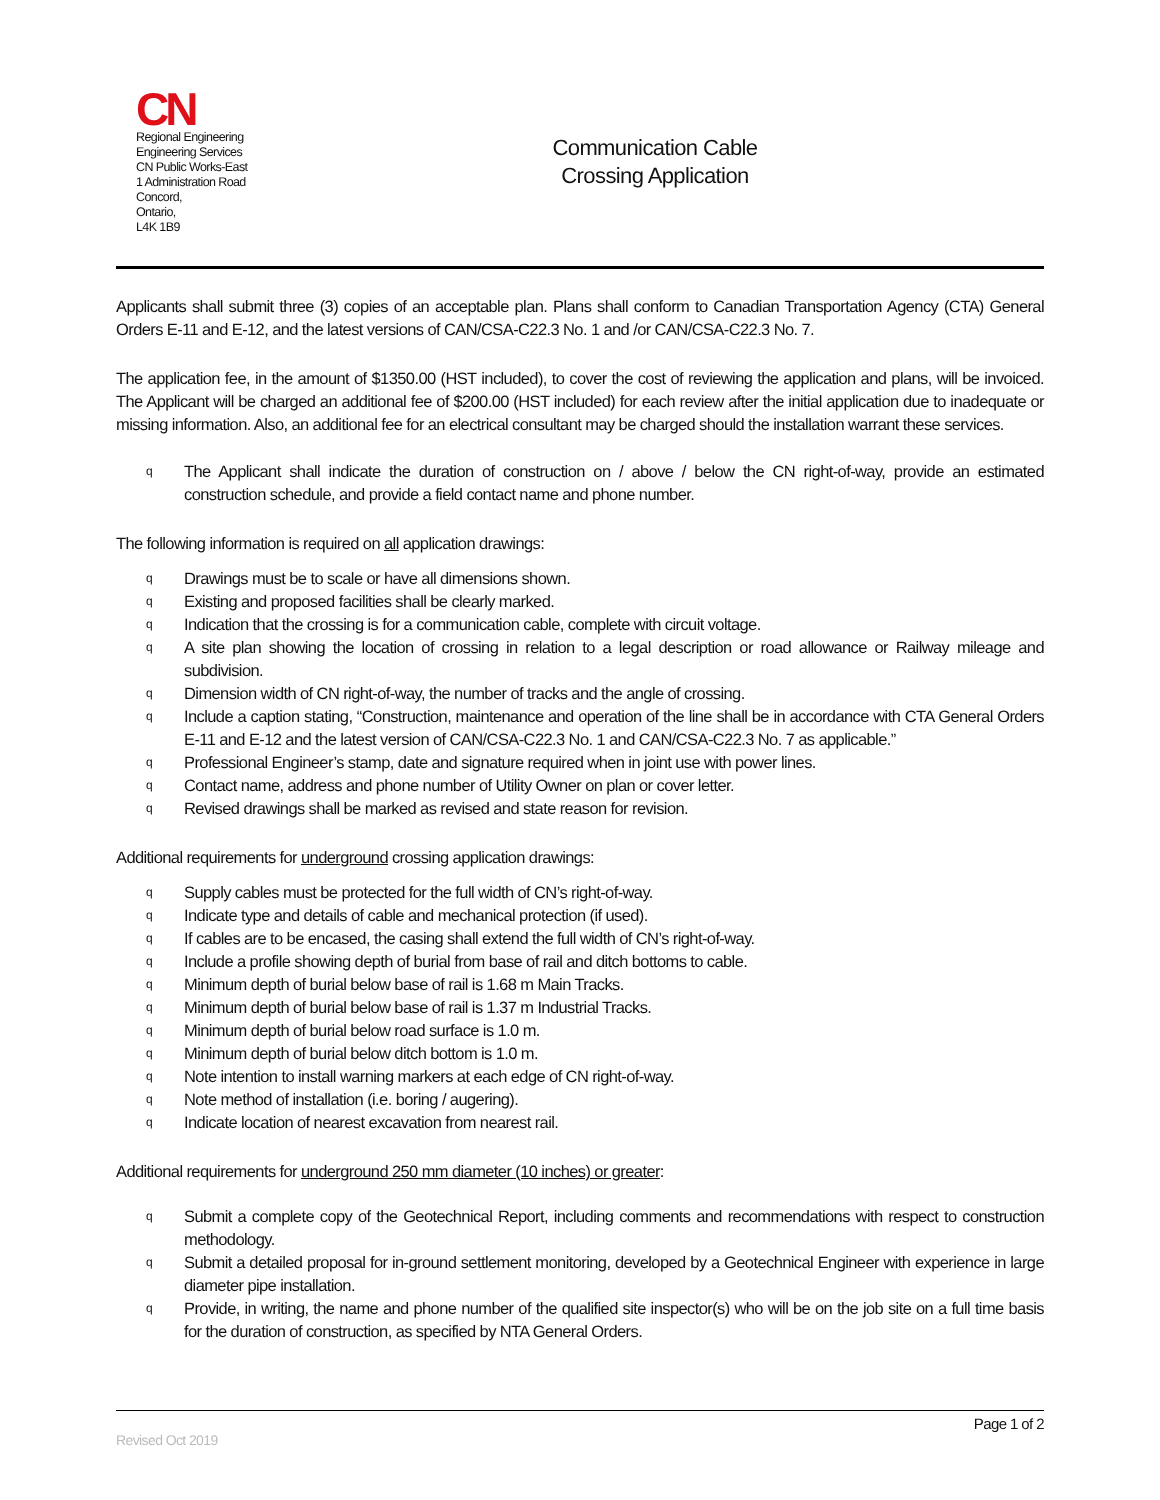CN
Regional Engineering
Engineering Services
CN Public Works-East
1 Administration Road
Concord,
Ontario,
L4K 1B9
Communication Cable
Crossing Application
Applicants shall submit three (3) copies of an acceptable plan. Plans shall conform to Canadian Transportation Agency (CTA) General Orders E-11 and E-12, and the latest versions of CAN/CSA-C22.3 No. 1 and /or CAN/CSA-C22.3 No. 7.
The application fee, in the amount of $1350.00 (HST included), to cover the cost of reviewing the application and plans, will be invoiced. The Applicant will be charged an additional fee of $200.00 (HST included) for each review after the initial application due to inadequate or missing information. Also, an additional fee for an electrical consultant may be charged should the installation warrant these services.
q The Applicant shall indicate the duration of construction on / above / below the CN right-of-way, provide an estimated construction schedule, and provide a field contact name and phone number.
The following information is required on all application drawings:
q Drawings must be to scale or have all dimensions shown.
q Existing and proposed facilities shall be clearly marked.
q Indication that the crossing is for a communication cable, complete with circuit voltage.
q A site plan showing the location of crossing in relation to a legal description or road allowance or Railway mileage and subdivision.
q Dimension width of CN right-of-way, the number of tracks and the angle of crossing.
q Include a caption stating, “Construction, maintenance and operation of the line shall be in accordance with CTA General Orders E-11 and E-12 and the latest version of CAN/CSA-C22.3 No. 1 and CAN/CSA-C22.3 No. 7 as applicable.”
q Professional Engineer’s stamp, date and signature required when in joint use with power lines.
q Contact name, address and phone number of Utility Owner on plan or cover letter.
q Revised drawings shall be marked as revised and state reason for revision.
Additional requirements for underground crossing application drawings:
q Supply cables must be protected for the full width of CN’s right-of-way.
q Indicate type and details of cable and mechanical protection (if used).
q If cables are to be encased, the casing shall extend the full width of CN’s right-of-way.
q Include a profile showing depth of burial from base of rail and ditch bottoms to cable.
q Minimum depth of burial below base of rail is 1.68 m Main Tracks.
q Minimum depth of burial below base of rail is 1.37 m Industrial Tracks.
q Minimum depth of burial below road surface is 1.0 m.
q Minimum depth of burial below ditch bottom is 1.0 m.
q Note intention to install warning markers at each edge of CN right-of-way.
q Note method of installation (i.e. boring / augering).
q Indicate location of nearest excavation from nearest rail.
Additional requirements for underground 250 mm diameter (10 inches) or greater:
q Submit a complete copy of the Geotechnical Report, including comments and recommendations with respect to construction methodology.
q Submit a detailed proposal for in-ground settlement monitoring, developed by a Geotechnical Engineer with experience in large diameter pipe installation.
q Provide, in writing, the name and phone number of the qualified site inspector(s) who will be on the job site on a full time basis for the duration of construction, as specified by NTA General Orders.
Page 1 of 2
Revised Oct 2019